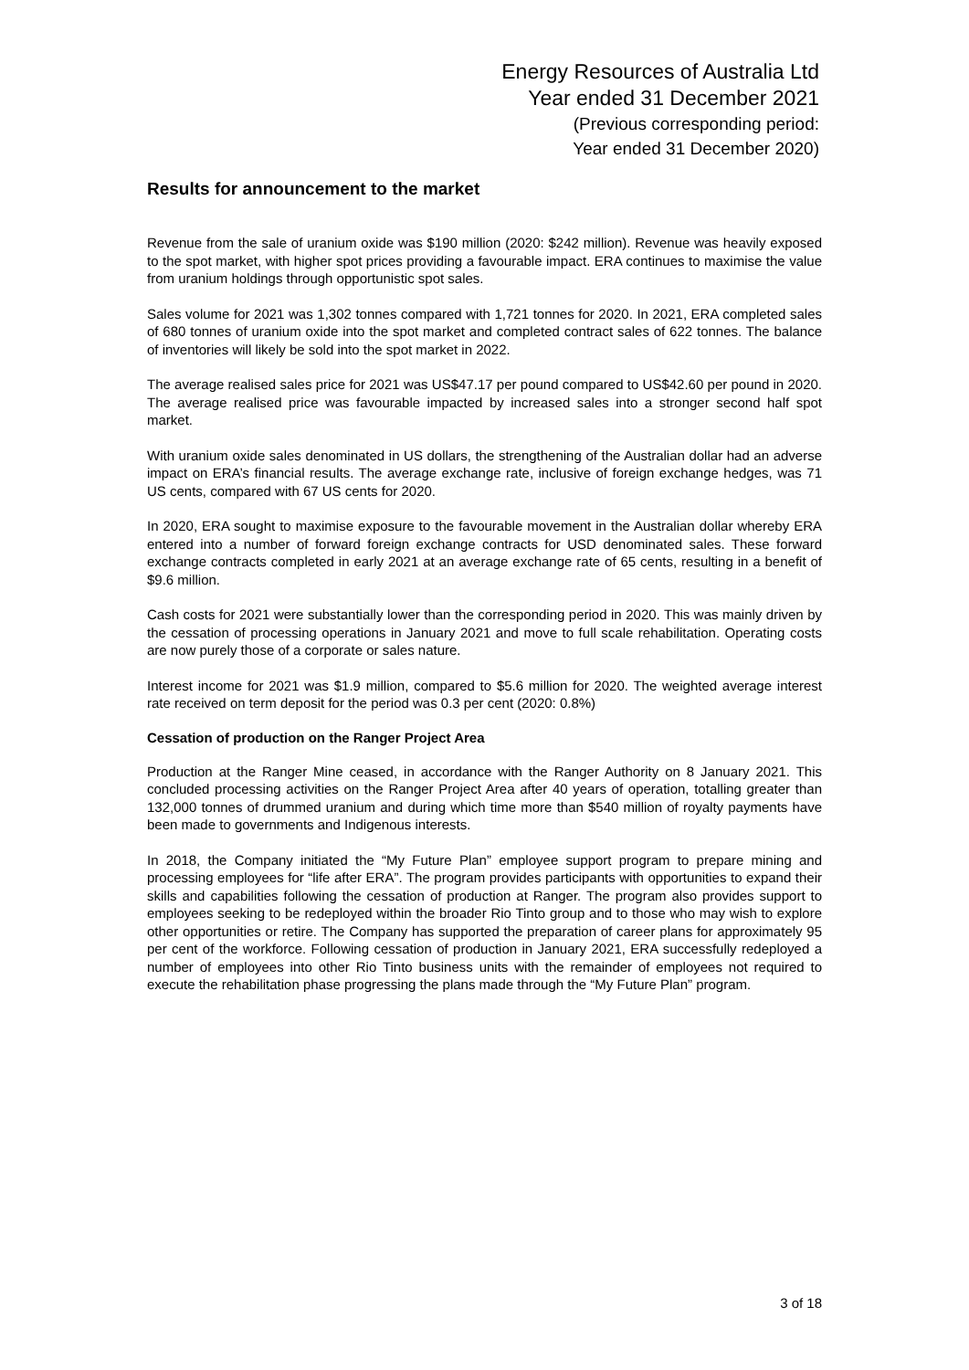Energy Resources of Australia Ltd
Year ended 31 December 2021
(Previous corresponding period:
Year ended 31 December 2020)
Results for announcement to the market
Revenue from the sale of uranium oxide was $190 million (2020: $242 million). Revenue was heavily exposed to the spot market, with higher spot prices providing a favourable impact. ERA continues to maximise the value from uranium holdings through opportunistic spot sales.
Sales volume for 2021 was 1,302 tonnes compared with 1,721 tonnes for 2020. In 2021, ERA completed sales of 680 tonnes of uranium oxide into the spot market and completed contract sales of 622 tonnes. The balance of inventories will likely be sold into the spot market in 2022.
The average realised sales price for 2021 was US$47.17 per pound compared to US$42.60 per pound in 2020. The average realised price was favourable impacted by increased sales into a stronger second half spot market.
With uranium oxide sales denominated in US dollars, the strengthening of the Australian dollar had an adverse impact on ERA’s financial results. The average exchange rate, inclusive of foreign exchange hedges, was 71 US cents, compared with 67 US cents for 2020.
In 2020, ERA sought to maximise exposure to the favourable movement in the Australian dollar whereby ERA entered into a number of forward foreign exchange contracts for USD denominated sales. These forward exchange contracts completed in early 2021 at an average exchange rate of 65 cents, resulting in a benefit of $9.6 million.
Cash costs for 2021 were substantially lower than the corresponding period in 2020. This was mainly driven by the cessation of processing operations in January 2021 and move to full scale rehabilitation. Operating costs are now purely those of a corporate or sales nature.
Interest income for 2021 was $1.9 million, compared to $5.6 million for 2020. The weighted average interest rate received on term deposit for the period was 0.3 per cent (2020: 0.8%)
Cessation of production on the Ranger Project Area
Production at the Ranger Mine ceased, in accordance with the Ranger Authority on 8 January 2021. This concluded processing activities on the Ranger Project Area after 40 years of operation, totalling greater than 132,000 tonnes of drummed uranium and during which time more than $540 million of royalty payments have been made to governments and Indigenous interests.
In 2018, the Company initiated the “My Future Plan” employee support program to prepare mining and processing employees for “life after ERA”. The program provides participants with opportunities to expand their skills and capabilities following the cessation of production at Ranger. The program also provides support to employees seeking to be redeployed within the broader Rio Tinto group and to those who may wish to explore other opportunities or retire. The Company has supported the preparation of career plans for approximately 95 per cent of the workforce. Following cessation of production in January 2021, ERA successfully redeployed a number of employees into other Rio Tinto business units with the remainder of employees not required to execute the rehabilitation phase progressing the plans made through the “My Future Plan” program.
3 of 18